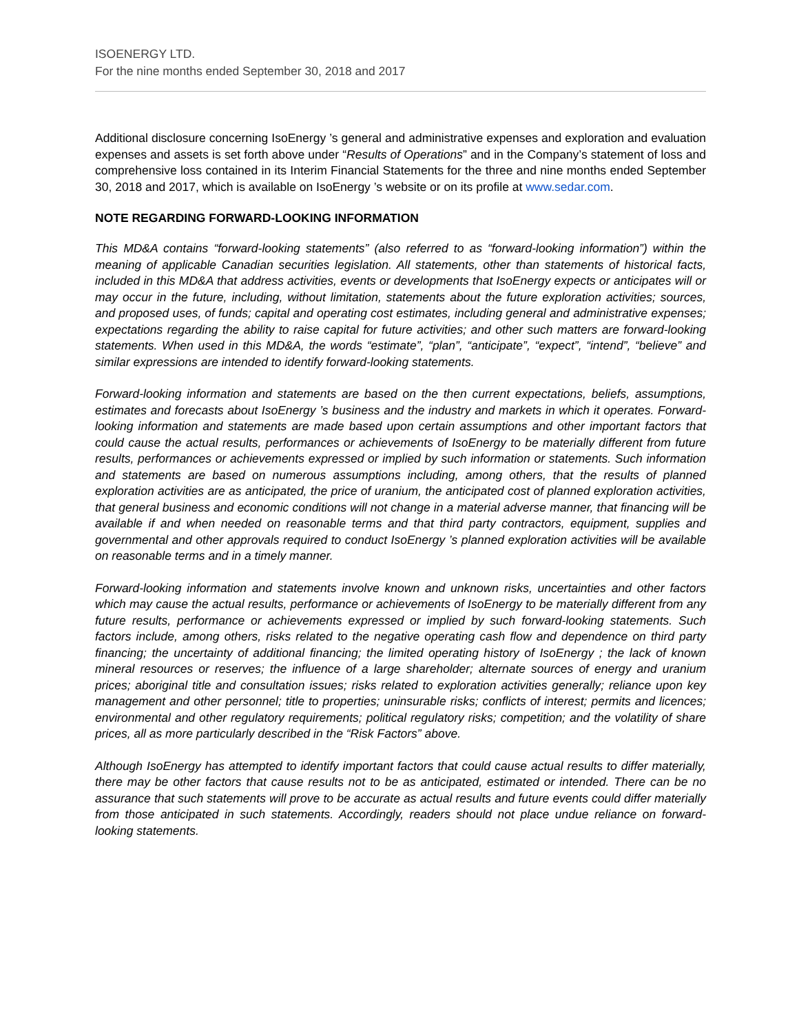ISOENERGY LTD.
For the nine months ended September 30, 2018 and 2017
Additional disclosure concerning IsoEnergy ’s general and administrative expenses and exploration and evaluation expenses and assets is set forth above under “Results of Operations” and in the Company’s statement of loss and comprehensive loss contained in its Interim Financial Statements for the three and nine months ended September 30, 2018 and 2017, which is available on IsoEnergy ’s website or on its profile at www.sedar.com.
NOTE REGARDING FORWARD-LOOKING INFORMATION
This MD&A contains “forward-looking statements” (also referred to as “forward-looking information”) within the meaning of applicable Canadian securities legislation. All statements, other than statements of historical facts, included in this MD&A that address activities, events or developments that IsoEnergy expects or anticipates will or may occur in the future, including, without limitation, statements about the future exploration activities; sources, and proposed uses, of funds; capital and operating cost estimates, including general and administrative expenses; expectations regarding the ability to raise capital for future activities; and other such matters are forward-looking statements. When used in this MD&A, the words “estimate”, “plan”, “anticipate”, “expect”, “intend”, “believe” and similar expressions are intended to identify forward-looking statements.
Forward-looking information and statements are based on the then current expectations, beliefs, assumptions, estimates and forecasts about IsoEnergy ’s business and the industry and markets in which it operates. Forward-looking information and statements are made based upon certain assumptions and other important factors that could cause the actual results, performances or achievements of IsoEnergy to be materially different from future results, performances or achievements expressed or implied by such information or statements. Such information and statements are based on numerous assumptions including, among others, that the results of planned exploration activities are as anticipated, the price of uranium, the anticipated cost of planned exploration activities, that general business and economic conditions will not change in a material adverse manner, that financing will be available if and when needed on reasonable terms and that third party contractors, equipment, supplies and governmental and other approvals required to conduct IsoEnergy ’s planned exploration activities will be available on reasonable terms and in a timely manner.
Forward-looking information and statements involve known and unknown risks, uncertainties and other factors which may cause the actual results, performance or achievements of IsoEnergy to be materially different from any future results, performance or achievements expressed or implied by such forward-looking statements. Such factors include, among others, risks related to the negative operating cash flow and dependence on third party financing; the uncertainty of additional financing; the limited operating history of IsoEnergy ; the lack of known mineral resources or reserves; the influence of a large shareholder; alternate sources of energy and uranium prices; aboriginal title and consultation issues; risks related to exploration activities generally; reliance upon key management and other personnel; title to properties; uninsurable risks; conflicts of interest; permits and licences; environmental and other regulatory requirements; political regulatory risks; competition; and the volatility of share prices, all as more particularly described in the “Risk Factors” above.
Although IsoEnergy has attempted to identify important factors that could cause actual results to differ materially, there may be other factors that cause results not to be as anticipated, estimated or intended. There can be no assurance that such statements will prove to be accurate as actual results and future events could differ materially from those anticipated in such statements. Accordingly, readers should not place undue reliance on forward-looking statements.